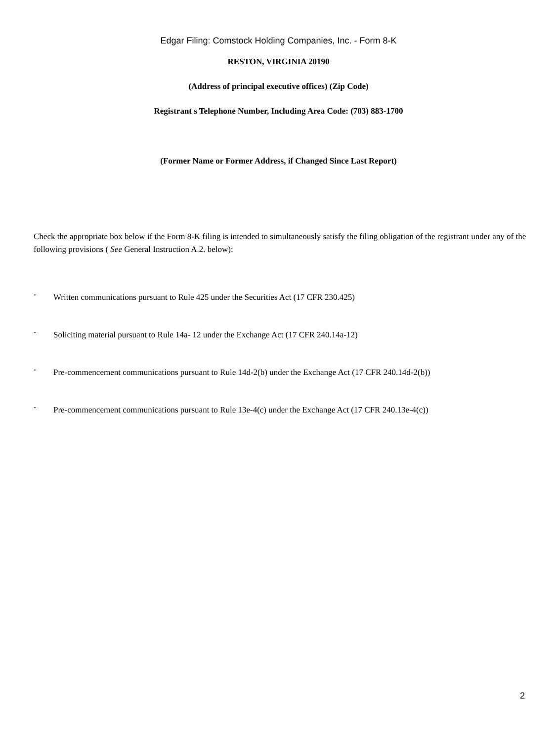Edgar Filing: Comstock Holding Companies, Inc. - Form 8-K
RESTON, VIRGINIA 20190
(Address of principal executive offices) (Zip Code)
Registrant s Telephone Number, Including Area Code: (703) 883-1700
(Former Name or Former Address, if Changed Since Last Report)
Check the appropriate box below if the Form 8-K filing is intended to simultaneously satisfy the filing obligation of the registrant under any of the following provisions ( See General Instruction A.2. below):
¨ Written communications pursuant to Rule 425 under the Securities Act (17 CFR 230.425)
¨ Soliciting material pursuant to Rule 14a- 12 under the Exchange Act (17 CFR 240.14a-12)
¨ Pre-commencement communications pursuant to Rule 14d-2(b) under the Exchange Act (17 CFR 240.14d-2(b))
¨ Pre-commencement communications pursuant to Rule 13e-4(c) under the Exchange Act (17 CFR 240.13e-4(c))
2